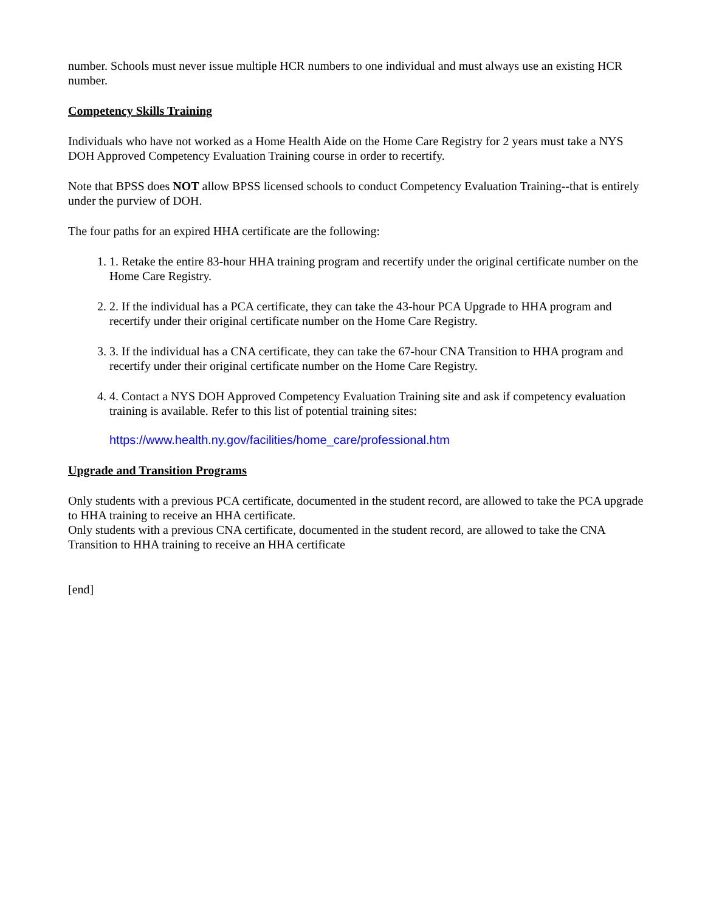number. Schools must never issue multiple HCR numbers to one individual and must always use an existing HCR number.
Competency Skills Training
Individuals who have not worked as a Home Health Aide on the Home Care Registry for 2 years must take a NYS DOH Approved Competency Evaluation Training course in order to recertify.
Note that BPSS does NOT allow BPSS licensed schools to conduct Competency Evaluation Training--that is entirely under the purview of DOH.
The four paths for an expired HHA certificate are the following:
1. 1. Retake the entire 83-hour HHA training program and recertify under the original certificate number on the Home Care Registry.
2. 2. If the individual has a PCA certificate, they can take the 43-hour PCA Upgrade to HHA program and recertify under their original certificate number on the Home Care Registry.
3. 3. If the individual has a CNA certificate, they can take the 67-hour CNA Transition to HHA program and recertify under their original certificate number on the Home Care Registry.
4. 4. Contact a NYS DOH Approved Competency Evaluation Training site and ask if competency evaluation training is available. Refer to this list of potential training sites:
https://www.health.ny.gov/facilities/home_care/professional.htm
Upgrade and Transition Programs
Only students with a previous PCA certificate, documented in the student record, are allowed to take the PCA upgrade to HHA training to receive an HHA certificate.
Only students with a previous CNA certificate, documented in the student record, are allowed to take the CNA Transition to HHA training to receive an HHA certificate
[end]